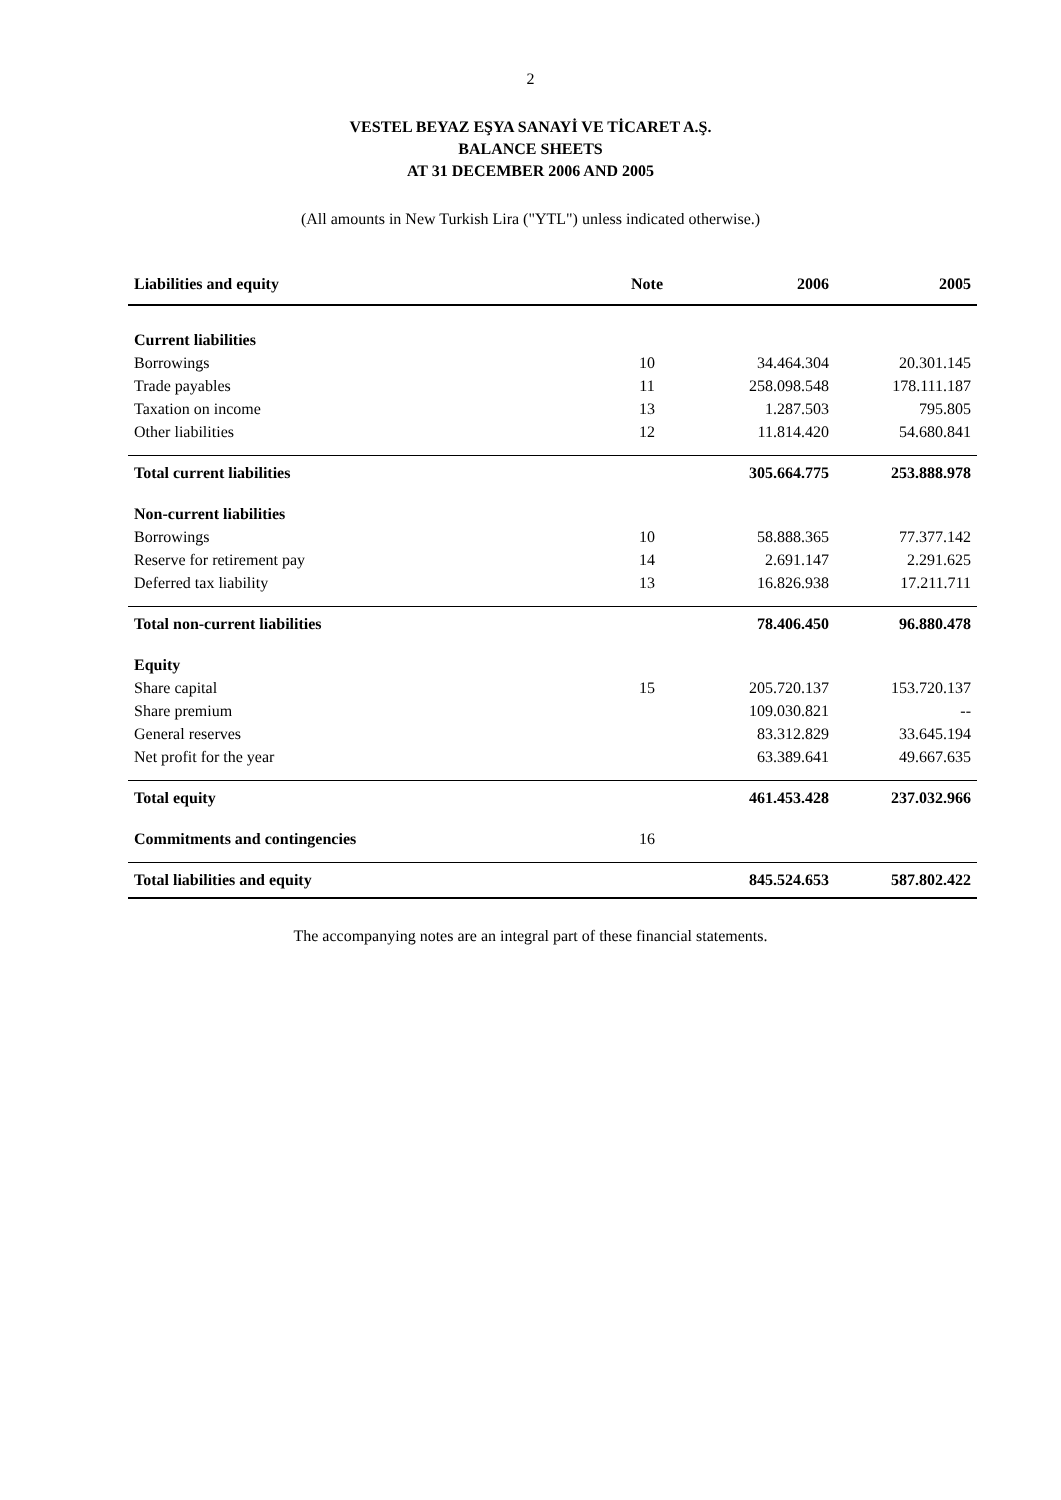2
VESTEL BEYAZ EŞYA SANAYİ VE TİCARET A.Ş.
BALANCE SHEETS
AT 31 DECEMBER 2006 AND 2005
(All amounts in New Turkish Lira ("YTL") unless indicated otherwise.)
| Liabilities and equity | Note | 2006 | 2005 |
| --- | --- | --- | --- |
| Current liabilities | | | |
| Borrowings | 10 | 34.464.304 | 20.301.145 |
| Trade payables | 11 | 258.098.548 | 178.111.187 |
| Taxation on income | 13 | 1.287.503 | 795.805 |
| Other liabilities | 12 | 11.814.420 | 54.680.841 |
| Total current liabilities | | 305.664.775 | 253.888.978 |
| Non-current liabilities | | | |
| Borrowings | 10 | 58.888.365 | 77.377.142 |
| Reserve for retirement pay | 14 | 2.691.147 | 2.291.625 |
| Deferred tax liability | 13 | 16.826.938 | 17.211.711 |
| Total non-current liabilities | | 78.406.450 | 96.880.478 |
| Equity | | | |
| Share capital | 15 | 205.720.137 | 153.720.137 |
| Share premium | | 109.030.821 | -- |
| General reserves | | 83.312.829 | 33.645.194 |
| Net profit for the year | | 63.389.641 | 49.667.635 |
| Total equity | | 461.453.428 | 237.032.966 |
| Commitments and contingencies | 16 | | |
| Total liabilities and equity | | 845.524.653 | 587.802.422 |
The accompanying notes are an integral part of these financial statements.